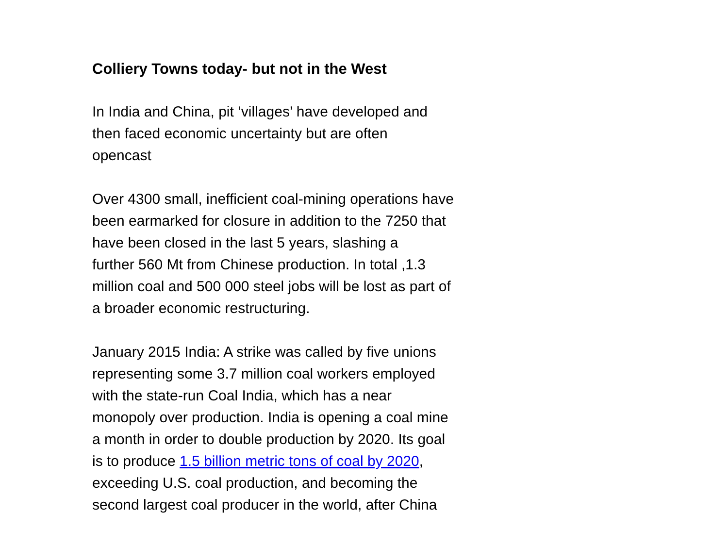Colliery Towns today- but not in the West
In India and China, pit ‘villages’ have developed and
then faced economic uncertainty but are often
opencast
Over 4300 small, inefficient coal-mining operations have
been earmarked for closure in addition to the 7250 that
have been closed in the last 5 years, slashing a
further 560 Mt from Chinese production. In total ,1.3
million coal and 500 000 steel jobs will be lost as part of
a broader economic restructuring.
January 2015 India: A strike was called by five unions
representing some 3.7 million coal workers employed
with the state-run Coal India, which has a near
monopoly over production. India is opening a coal mine
a month in order to double production by 2020. Its goal
is to produce 1.5 billion metric tons of coal by 2020,
exceeding U.S. coal production, and becoming the
second largest coal producer in the world, after China